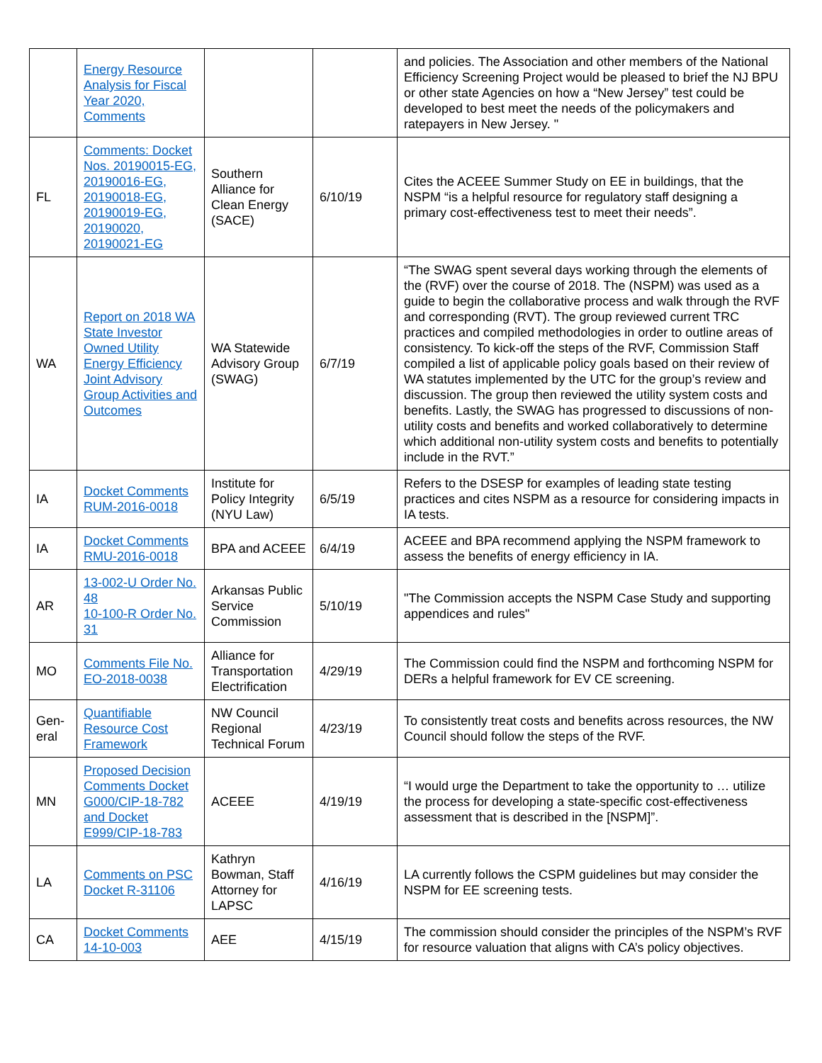| | Energy Resource Analysis for Fiscal Year 2020, Comments | | | and policies. The Association and other members of the National Efficiency Screening Project would be pleased to brief the NJ BPU or other state Agencies on how a “New Jersey” test could be developed to best meet the needs of the policymakers and ratepayers in New Jersey. " |
| FL | Comments: Docket Nos. 20190015-EG, 20190016-EG, 20190018-EG, 20190019-EG, 20190020, 20190021-EG | Southern Alliance for Clean Energy (SACE) | 6/10/19 | Cites the ACEEE Summer Study on EE in buildings, that the NSPM “is a helpful resource for regulatory staff designing a primary cost-effectiveness test to meet their needs”. |
| WA | Report on 2018 WA State Investor Owned Utility Energy Efficiency Joint Advisory Group Activities and Outcomes | WA Statewide Advisory Group (SWAG) | 6/7/19 | “The SWAG spent several days working through the elements of the (RVF) over the course of 2018. The (NSPM) was used as a guide to begin the collaborative process and walk through the RVF and corresponding (RVT). The group reviewed current TRC practices and compiled methodologies in order to outline areas of consistency. To kick-off the steps of the RVF, Commission Staff compiled a list of applicable policy goals based on their review of WA statutes implemented by the UTC for the group’s review and discussion. The group then reviewed the utility system costs and benefits. Lastly, the SWAG has progressed to discussions of non-utility costs and benefits and worked collaboratively to determine which additional non-utility system costs and benefits to potentially include in the RVT.” |
| IA | Docket Comments RUM-2016-0018 | Institute for Policy Integrity (NYU Law) | 6/5/19 | Refers to the DSESP for examples of leading state testing practices and cites NSPM as a resource for considering impacts in IA tests. |
| IA | Docket Comments RMU-2016-0018 | BPA and ACEEE | 6/4/19 | ACEEE and BPA recommend applying the NSPM framework to assess the benefits of energy efficiency in IA. |
| AR | 13-002-U Order No. 48 10-100-R Order No. 31 | Arkansas Public Service Commission | 5/10/19 | "The Commission accepts the NSPM Case Study and supporting appendices and rules" |
| MO | Comments File No. EO-2018-0038 | Alliance for Transportation Electrification | 4/29/19 | The Commission could find the NSPM and forthcoming NSPM for DERs a helpful framework for EV CE screening. |
| Gen-eral | Quantifiable Resource Cost Framework | NW Council Regional Technical Forum | 4/23/19 | To consistently treat costs and benefits across resources, the NW Council should follow the steps of the RVF. |
| MN | Proposed Decision Comments Docket G000/CIP-18-782 and Docket E999/CIP-18-783 | ACEEE | 4/19/19 | “I would urge the Department to take the opportunity to … utilize the process for developing a state-specific cost-effectiveness assessment that is described in the [NSPM]”. |
| LA | Comments on PSC Docket R-31106 | Kathryn Bowman, Staff Attorney for LAPSC | 4/16/19 | LA currently follows the CSPM guidelines but may consider the NSPM for EE screening tests. |
| CA | Docket Comments 14-10-003 | AEE | 4/15/19 | The commission should consider the principles of the NSPM’s RVF for resource valuation that aligns with CA’s policy objectives. |